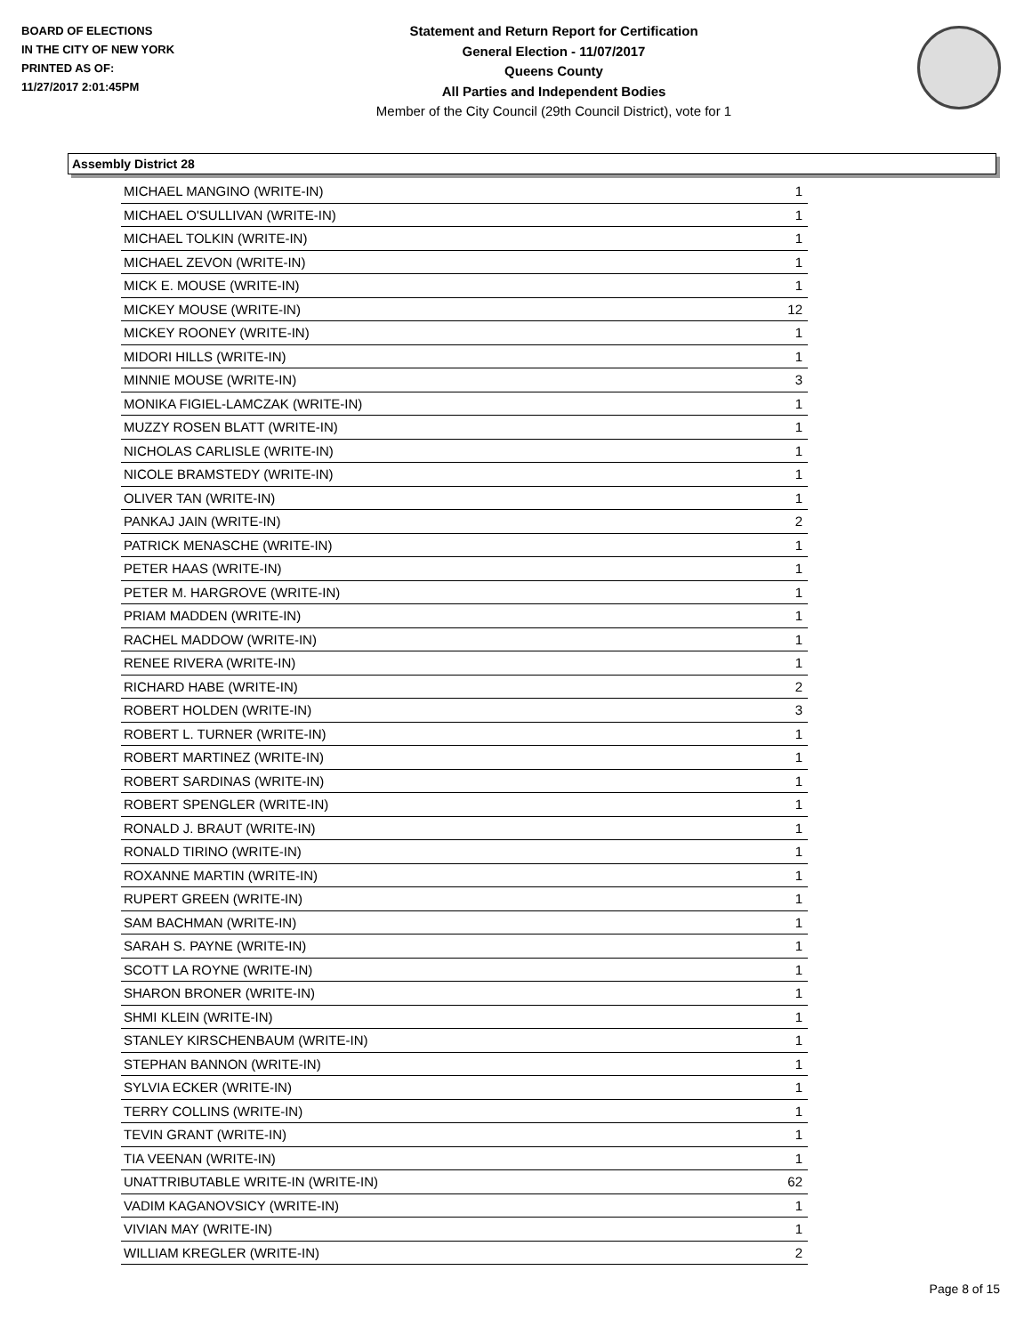BOARD OF ELECTIONS
IN THE CITY OF NEW YORK
PRINTED AS OF:
11/27/2017 2:01:45PM
Statement and Return Report for Certification
General Election - 11/07/2017
Queens County
All Parties and Independent Bodies
Member of the City Council (29th Council District), vote for 1
Assembly District 28
| MICHAEL MANGINO (WRITE-IN) | 1 |
| MICHAEL O'SULLIVAN (WRITE-IN) | 1 |
| MICHAEL TOLKIN (WRITE-IN) | 1 |
| MICHAEL ZEVON (WRITE-IN) | 1 |
| MICK E. MOUSE (WRITE-IN) | 1 |
| MICKEY MOUSE (WRITE-IN) | 12 |
| MICKEY ROONEY (WRITE-IN) | 1 |
| MIDORI HILLS (WRITE-IN) | 1 |
| MINNIE MOUSE (WRITE-IN) | 3 |
| MONIKA FIGIEL-LAMCZAK (WRITE-IN) | 1 |
| MUZZY ROSEN BLATT (WRITE-IN) | 1 |
| NICHOLAS CARLISLE (WRITE-IN) | 1 |
| NICOLE BRAMSTEDY (WRITE-IN) | 1 |
| OLIVER TAN (WRITE-IN) | 1 |
| PANKAJ JAIN (WRITE-IN) | 2 |
| PATRICK MENASCHE (WRITE-IN) | 1 |
| PETER HAAS (WRITE-IN) | 1 |
| PETER M. HARGROVE (WRITE-IN) | 1 |
| PRIAM MADDEN (WRITE-IN) | 1 |
| RACHEL MADDOW (WRITE-IN) | 1 |
| RENEE RIVERA (WRITE-IN) | 1 |
| RICHARD HABE (WRITE-IN) | 2 |
| ROBERT HOLDEN (WRITE-IN) | 3 |
| ROBERT L. TURNER (WRITE-IN) | 1 |
| ROBERT MARTINEZ (WRITE-IN) | 1 |
| ROBERT SARDINAS (WRITE-IN) | 1 |
| ROBERT SPENGLER (WRITE-IN) | 1 |
| RONALD J. BRAUT (WRITE-IN) | 1 |
| RONALD TIRINO (WRITE-IN) | 1 |
| ROXANNE MARTIN (WRITE-IN) | 1 |
| RUPERT GREEN (WRITE-IN) | 1 |
| SAM BACHMAN (WRITE-IN) | 1 |
| SARAH S. PAYNE (WRITE-IN) | 1 |
| SCOTT LA ROYNE (WRITE-IN) | 1 |
| SHARON BRONER (WRITE-IN) | 1 |
| SHMI KLEIN (WRITE-IN) | 1 |
| STANLEY KIRSCHENBAUM (WRITE-IN) | 1 |
| STEPHAN BANNON (WRITE-IN) | 1 |
| SYLVIA ECKER (WRITE-IN) | 1 |
| TERRY COLLINS (WRITE-IN) | 1 |
| TEVIN GRANT (WRITE-IN) | 1 |
| TIA VEENAN (WRITE-IN) | 1 |
| UNATTRIBUTABLE WRITE-IN (WRITE-IN) | 62 |
| VADIM KAGANOVSICY (WRITE-IN) | 1 |
| VIVIAN MAY (WRITE-IN) | 1 |
| WILLIAM KREGLER (WRITE-IN) | 2 |
Page 8 of 15